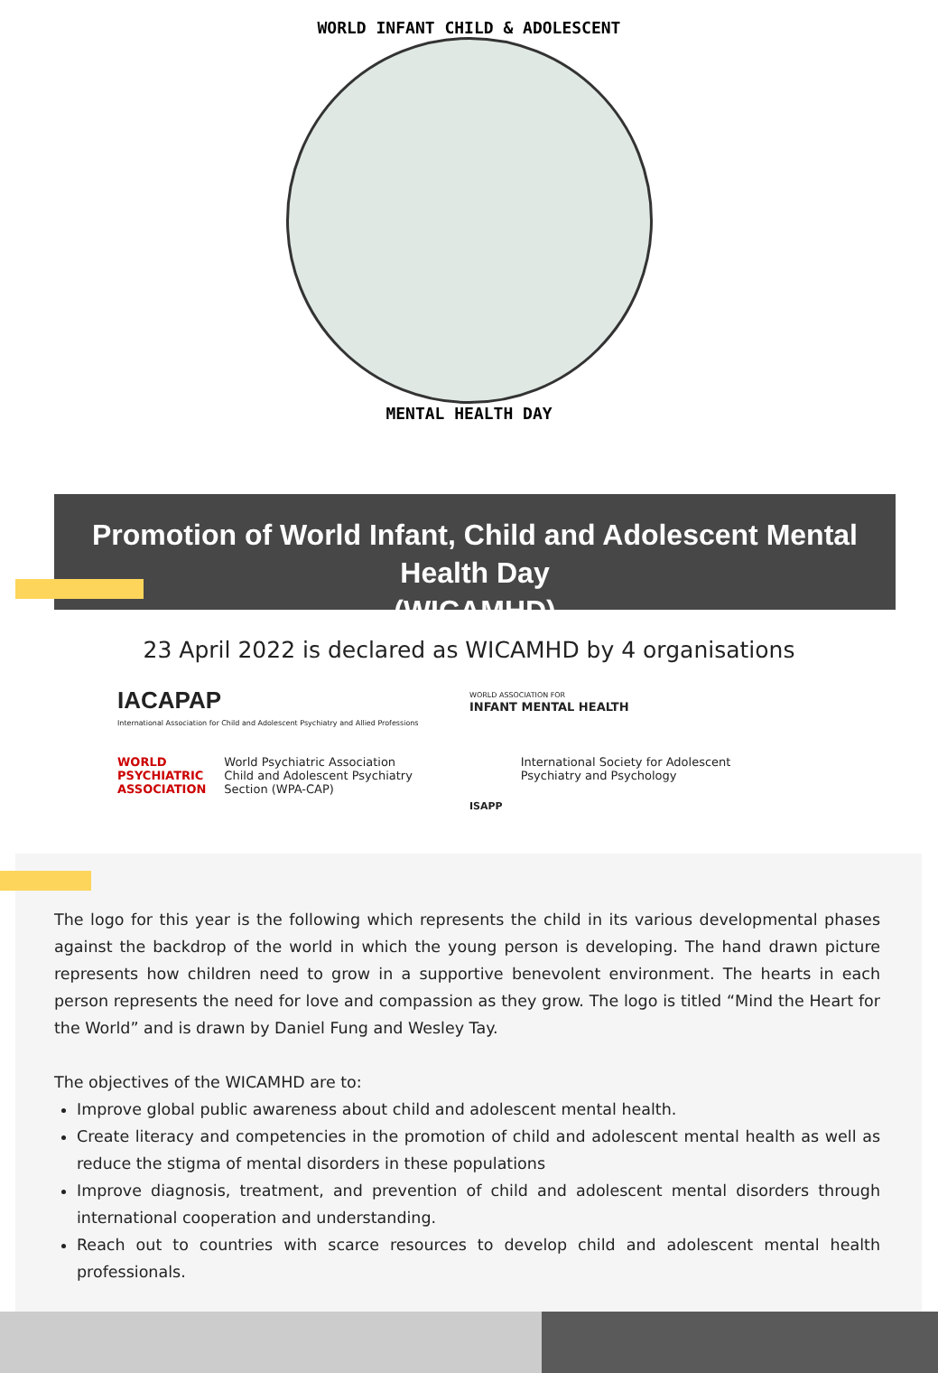WORLD INFANT CHILD & ADOLESCENT
MENTAL HEALTH DAY
Promotion of World Infant, Child and Adolescent Mental Health Day
(WICAMHD)
23 April 2022 is declared as WICAMHD by 4 organisations
IACAPAP
International Association for Child and Adolescent Psychiatry and Allied Professions
WORLD ASSOCIATION FOR
INFANT MENTAL HEALTH
WORLD
PSYCHIATRIC
ASSOCIATION World Psychiatric Association
Child and Adolescent Psychiatry
Section (WPA-CAP)
ISAPP International Society for Adolescent
Psychiatry and Psychology
The logo for this year is the following which represents the child in its various developmental phases against the backdrop of the world in which the young person is developing. The hand drawn picture represents how children need to grow in a supportive benevolent environment. The hearts in each person represents the need for love and compassion as they grow. The logo is titled “Mind the Heart for the World” and is drawn by Daniel Fung and Wesley Tay.
The objectives of the WICAMHD are to:
Improve global public awareness about child and adolescent mental health.
Create literacy and competencies in the promotion of child and adolescent mental health as well as reduce the stigma of mental disorders in these populations
Improve diagnosis, treatment, and prevention of child and adolescent mental disorders through international cooperation and understanding.
Reach out to countries with scarce resources to develop child and adolescent mental health professionals.